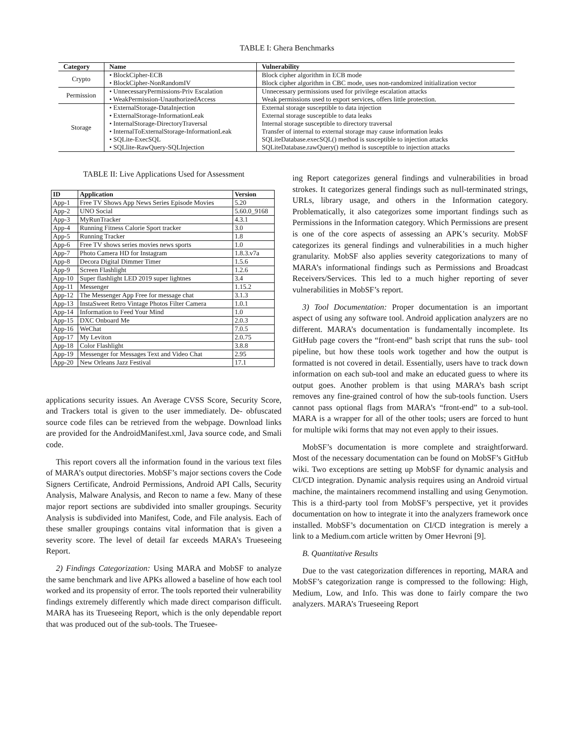TABLE I: Ghera Benchmarks
| Category | Name | Vulnerability |
| --- | --- | --- |
| Crypto | • BlockCipher-ECB | Block cipher algorithm in ECB mode |
| | • BlockCipher-NonRandomIV | Block cipher algorithm in CBC mode, uses non-randomized initialization vector |
| Permission | • UnnecessaryPermissions-Priv Escalation | Unnecessary permissions used for privilege escalation attacks |
| | • WeakPermission-UnauthorizedAccess | Weak permissions used to export services, offers little protection. |
| Storage | • ExternalStorage-DataInjection | External storage susceptible to data injection |
| | • ExternalStorage-InformationLeak | External storage susceptible to data leaks |
| | • InternalStorage-DirectoryTraversal | Internal storage susceptible to directory traversal |
| | • InternalToExternalStorage-InformationLeak | Transfer of internal to external storage may cause information leaks |
| | • SQLite-ExecSQL | SQLiteDatabase.execSQL() method is susceptible to injection attacks |
| | • SQLlite-RawQuery-SQLInjection | SQLiteDatabase.rawQuery() method is susceptible to injection attacks |
TABLE II: Live Applications Used for Assessment
| ID | Application | Version |
| --- | --- | --- |
| App-1 | Free TV Shows App News Series Episode Movies | 5.20 |
| App-2 | UNO Social | 5.60.0_9168 |
| App-3 | MyRunTracker | 4.3.1 |
| App-4 | Running Fitness Calorie Sport tracker | 3.0 |
| App-5 | Running Tracker | 1.8 |
| App-6 | Free TV shows series movies news sports | 1.0 |
| App-7 | Photo Camera HD for Instagram | 1.8.3.v7a |
| App-8 | Decora Digital Dimmer Timer | 1.5.6 |
| App-9 | Screen Flashlight | 1.2.6 |
| App-10 | Super flashlight LED 2019 super lightnes | 3.4 |
| App-11 | Messenger | 1.15.2 |
| App-12 | The Messenger App Free for message chat | 3.1.3 |
| App-13 | InstaSweet Retro Vintage Photos Filter Camera | 1.0.1 |
| App-14 | Information to Feed Your Mind | 1.0 |
| App-15 | DXC Onboard Me | 2.0.3 |
| App-16 | WeChat | 7.0.5 |
| App-17 | My Leviton | 2.0.75 |
| App-18 | Color Flashlight | 3.8.8 |
| App-19 | Messenger for Messages Text and Video Chat | 2.95 |
| App-20 | New Orleans Jazz Festival | 17.1 |
applications security issues. An Average CVSS Score, Security Score, and Trackers total is given to the user immediately. De- obfuscated source code files can be retrieved from the webpage. Download links are provided for the AndroidManifest.xml, Java source code, and Smali code.
This report covers all the information found in the various text files of MARA’s output directories. MobSF’s major sections covers the Code Signers Certificate, Android Permissions, Android API Calls, Security Analysis, Malware Analysis, and Recon to name a few. Many of these major report sections are subdivided into smaller groupings. Security Analysis is subdivided into Manifest, Code, and File analysis. Each of these smaller groupings contains vital information that is given a severity score. The level of detail far exceeds MARA’s Trueseeing Report.
2) Findings Categorization: Using MARA and MobSF to analyze the same benchmark and live APKs allowed a baseline of how each tool worked and its propensity of error. The tools reported their vulnerability findings extremely differently which made direct comparison difficult. MARA has its Trueseeing Report, which is the only dependable report that was produced out of the sub-tools. The Truesee-
ing Report categorizes general findings and vulnerabilities in broad strokes. It categorizes general findings such as null-terminated strings, URLs, library usage, and others in the Information category. Problematically, it also categorizes some important findings such as Permissions in the Information category. Which Permissions are present is one of the core aspects of assessing an APK’s security. MobSF categorizes its general findings and vulnerabilities in a much higher granularity. MobSF also applies severity categorizations to many of MARA’s informational findings such as Permissions and Broadcast Receivers/Services. This led to a much higher reporting of sever vulnerabilities in MobSF’s report.
3) Tool Documentation: Proper documentation is an important aspect of using any software tool. Android application analyzers are no different. MARA’s documentation is fundamentally incomplete. Its GitHub page covers the “front-end” bash script that runs the sub- tool pipeline, but how these tools work together and how the output is formatted is not covered in detail. Essentially, users have to track down information on each sub-tool and make an educated guess to where its output goes. Another problem is that using MARA’s bash script removes any fine-grained control of how the sub-tools function. Users cannot pass optional flags from MARA’s “front-end” to a sub-tool. MARA is a wrapper for all of the other tools; users are forced to hunt for multiple wiki forms that may not even apply to their issues.
MobSF’s documentation is more complete and straightforward. Most of the necessary documentation can be found on MobSF’s GitHub wiki. Two exceptions are setting up MobSF for dynamic analysis and CI/CD integration. Dynamic analysis requires using an Android virtual machine, the maintainers recommend installing and using Genymotion. This is a third-party tool from MobSF’s perspective, yet it provides documentation on how to integrate it into the analyzers framework once installed. MobSF’s documentation on CI/CD integration is merely a link to a Medium.com article written by Omer Hevroni [9].
B. Quantitative Results
Due to the vast categorization differences in reporting, MARA and MobSF’s categorization range is compressed to the following: High, Medium, Low, and Info. This was done to fairly compare the two analyzers. MARA’s Trueseeing Report